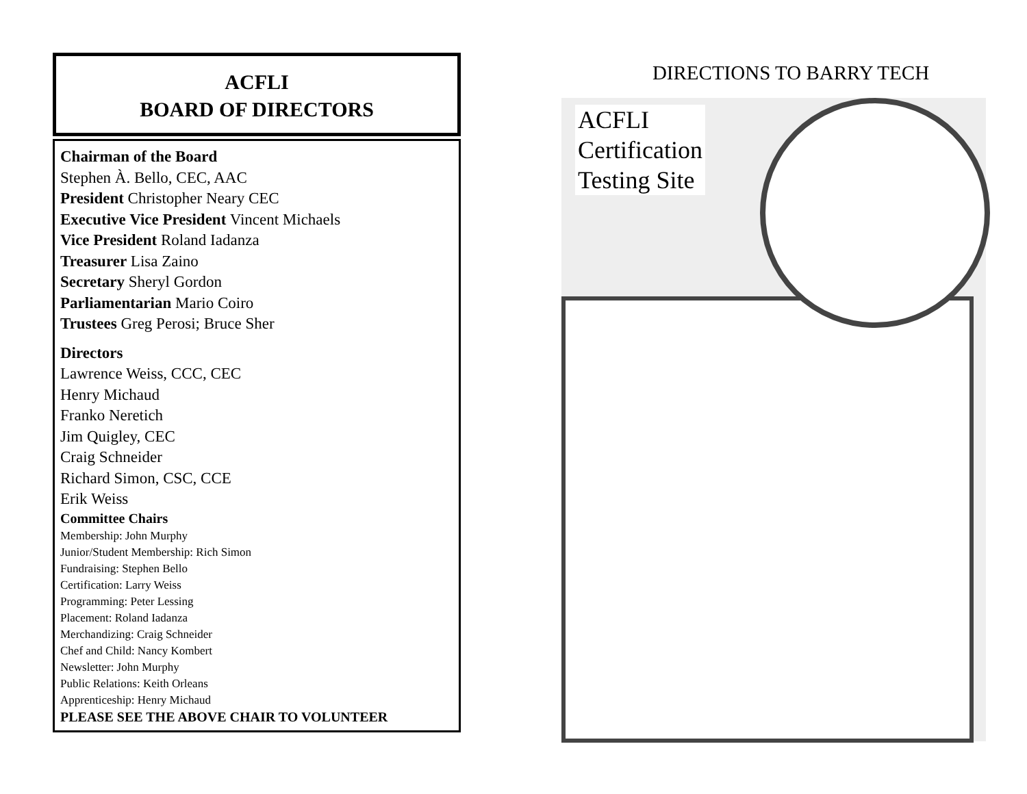ACFLI
BOARD OF DIRECTORS
Chairman of the Board
Stephen À. Bello, CEC, AAC
President Christopher Neary CEC
Executive Vice President Vincent Michaels
Vice President Roland Iadanza
Treasurer Lisa Zaino
Secretary Sheryl Gordon
Parliamentarian Mario Coiro
Trustees Greg Perosi; Bruce Sher
Directors
Lawrence Weiss, CCC, CEC
Henry Michaud
Franko Neretich
Jim Quigley, CEC
Craig Schneider
Richard Simon, CSC, CCE
Erik Weiss
Committee Chairs
Membership: John Murphy
Junior/Student Membership: Rich Simon
Fundraising: Stephen Bello
Certification: Larry Weiss
Programming: Peter Lessing
Placement: Roland Iadanza
Merchandizing: Craig Schneider
Chef and Child: Nancy Kombert
Newsletter: John Murphy
Public Relations: Keith Orleans
Apprenticeship: Henry Michaud
PLEASE SEE THE ABOVE CHAIR TO VOLUNTEER
DIRECTIONS TO BARRY TECH
ACFLI
Certification
Testing Site